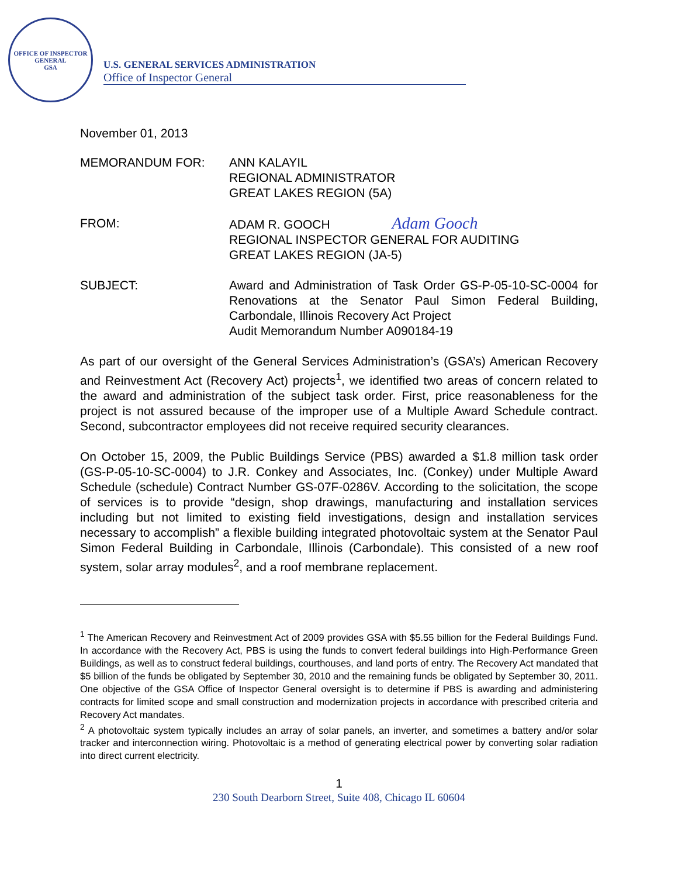OFFICE OF INSPECTOR GENERAL
GSA
U.S. GENERAL SERVICES ADMINISTRATION
Office of Inspector General
November 01, 2013
| MEMORANDUM FOR: | ANN KALAYIL REGIONAL ADMINISTRATOR GREAT LAKES REGION (5A) |
| FROM: | ADAM R. GOOCH Adam Gooch REGIONAL INSPECTOR GENERAL FOR AUDITING GREAT LAKES REGION (JA-5) |
| SUBJECT: | Award and Administration of Task Order GS-P-05-10-SC-0004 for Renovations at the Senator Paul Simon Federal Building, Carbondale, Illinois Recovery Act Project Audit Memorandum Number A090184-19 |
As part of our oversight of the General Services Administration’s (GSA’s) American Recovery and Reinvestment Act (Recovery Act) projects<sup>1</sup>, we identified two areas of concern related to the award and administration of the subject task order. First, price reasonableness for the project is not assured because of the improper use of a Multiple Award Schedule contract. Second, subcontractor employees did not receive required security clearances.
On October 15, 2009, the Public Buildings Service (PBS) awarded a $1.8 million task order (GS-P-05-10-SC-0004) to J.R. Conkey and Associates, Inc. (Conkey) under Multiple Award Schedule (schedule) Contract Number GS-07F-0286V. According to the solicitation, the scope of services is to provide “design, shop drawings, manufacturing and installation services including but not limited to existing field investigations, design and installation services necessary to accomplish” a flexible building integrated photovoltaic system at the Senator Paul Simon Federal Building in Carbondale, Illinois (Carbondale). This consisted of a new roof system, solar array modules<sup>2</sup>, and a roof membrane replacement.
<sup>1</sup> The American Recovery and Reinvestment Act of 2009 provides GSA with $5.55 billion for the Federal Buildings Fund. In accordance with the Recovery Act, PBS is using the funds to convert federal buildings into High-Performance Green Buildings, as well as to construct federal buildings, courthouses, and land ports of entry. The Recovery Act mandated that $5 billion of the funds be obligated by September 30, 2010 and the remaining funds be obligated by September 30, 2011. One objective of the GSA Office of Inspector General oversight is to determine if PBS is awarding and administering contracts for limited scope and small construction and modernization projects in accordance with prescribed criteria and Recovery Act mandates.
<sup>2</sup> A photovoltaic system typically includes an array of solar panels, an inverter, and sometimes a battery and/or solar tracker and interconnection wiring. Photovoltaic is a method of generating electrical power by converting solar radiation into direct current electricity.
1
230 South Dearborn Street, Suite 408, Chicago IL 60604